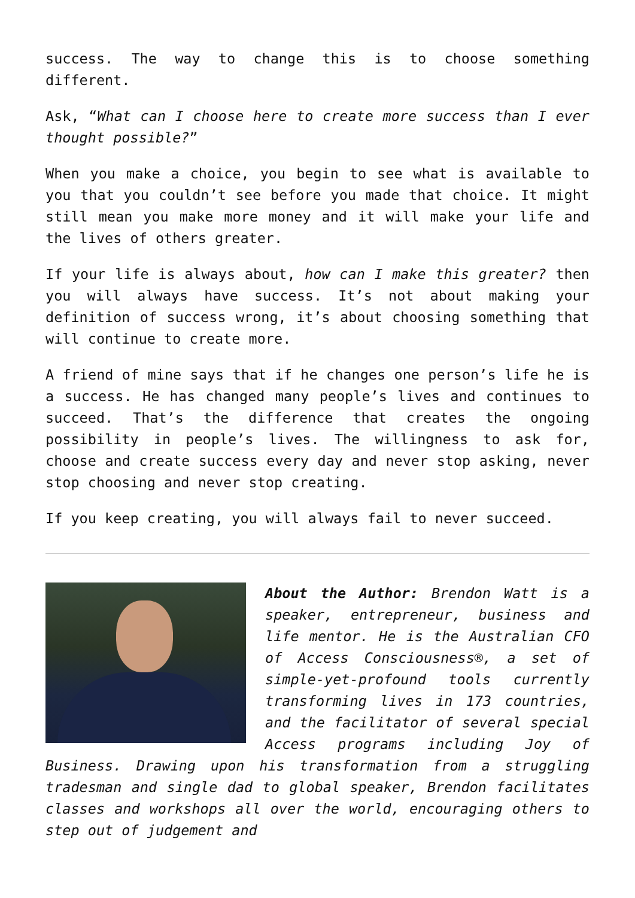success. The way to change this is to choose something different.
Ask, “What can I choose here to create more success than I ever thought possible?”
When you make a choice, you begin to see what is available to you that you couldn’t see before you made that choice. It might still mean you make more money and it will make your life and the lives of others greater.
If your life is always about, how can I make this greater? then you will always have success. It’s not about making your definition of success wrong, it’s about choosing something that will continue to create more.
A friend of mine says that if he changes one person’s life he is a success. He has changed many people’s lives and continues to succeed. That’s the difference that creates the ongoing possibility in people’s lives. The willingness to ask for, choose and create success every day and never stop asking, never stop choosing and never stop creating.
If you keep creating, you will always fail to never succeed.
About the Author: Brendon Watt is a speaker, entrepreneur, business and life mentor. He is the Australian CFO of Access Consciousness®, a set of simple-yet-profound tools currently transforming lives in 173 countries, and the facilitator of several special Access programs including Joy of Business. Drawing upon his transformation from a struggling tradesman and single dad to global speaker, Brendon facilitates classes and workshops all over the world, encouraging others to step out of judgement and